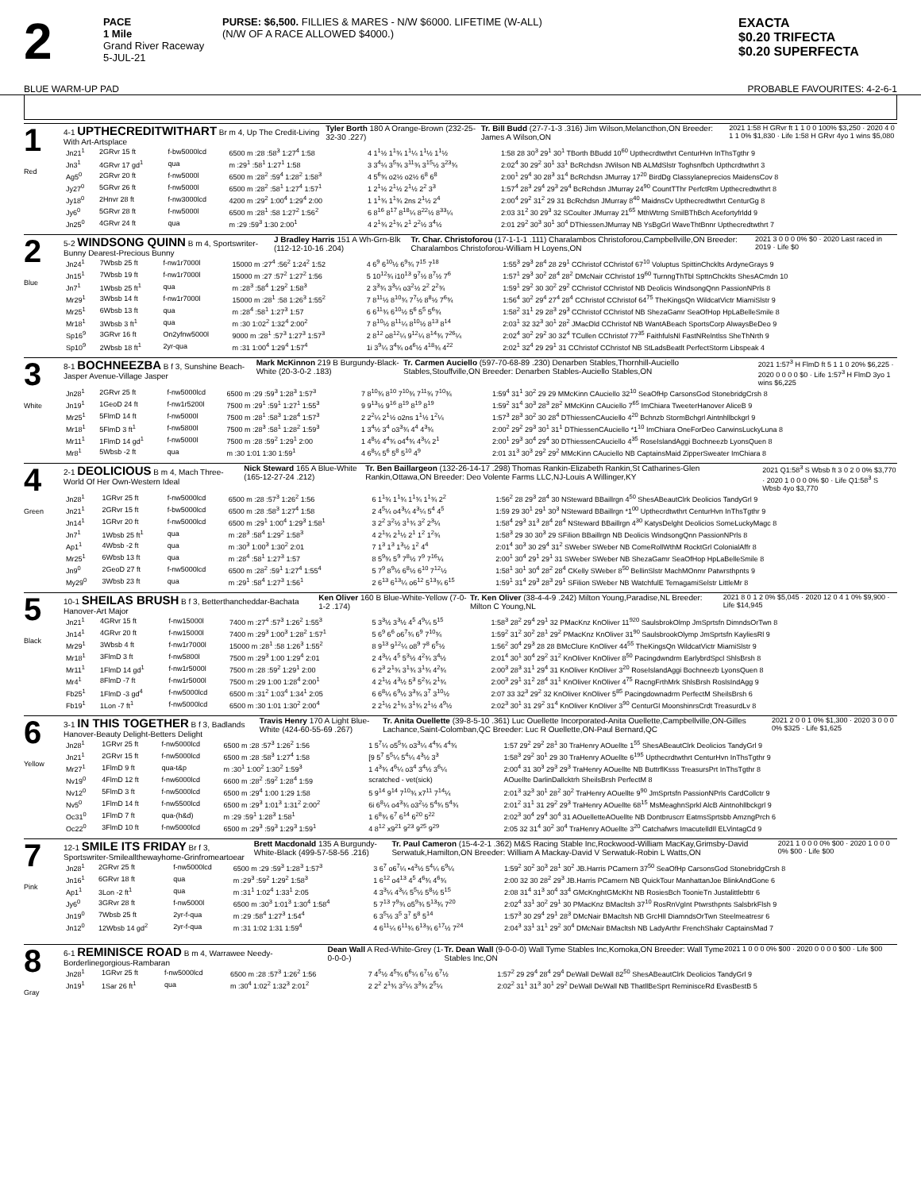2
PACE
1 Mile
Grand River Raceway
5-JUL-21
PURSE: $6,500. FILLIES & MARES - N/W $6000. LIFETIME (W-ALL)
(N/W OF A RACE ALLOWED $4000.)
EXACTA
$0.20 TRIFECTA
$0.20 SUPERFECTA
BLUE WARM-UP PAD PROBABLE FAVOURITES: 4-2-6-1
1
Red
4-1 UPTHECREDITWITHART Br m 4, Up The Credit-Living With Art-Artsplace Tyler Borth 180 A Orange-Brown (232-25-32-30 .227) Tr. Bill Budd (27-7-1-3 .316) Jim Wilson,Melancthon,ON Breeder: James A Wilson,ON 2021 1:58 H GRvr ft 1 1 0 0 100% $3,250 · 2020 4 0 1 1 0% $1,830 · Life 1:58 H GRvr 4yo 1 wins $5,080
| Jn21<sup>1</sup> | 2GRvr 15 ft | f-bw5000lcd | 6500 m :28 :58<sup>3</sup> 1:27<sup>4</sup> 1:58 | 4 1<sup>1</sup>½ 1<sup>1</sup>¾ 1<sup>1</sup>¼ 1<sup>1</sup>½ 1<sup>1</sup>½ | 1:58 28 30<sup>3</sup> 29<sup>1</sup> 30<sup>1</sup> TBorth BBudd 10<sup>60</sup> Upthecrdtwthrt CenturHvn InThsTgthr 9 |
| Jn3<sup>1</sup> | 4GRvr 17 gd<sup>1</sup> | qua | m :29<sup>1</sup> :58<sup>1</sup> 1:27<sup>1</sup> 1:58 | 3 3<sup>4</sup>¼ 3<sup>5</sup>¾ 3<sup>11</sup>¾ 3<sup>15</sup>½ 3<sup>23</sup>¾ | 2:02<sup>4</sup> 30 29<sup>2</sup> 30<sup>1</sup> 33<sup>1</sup> BcRchdsn JWilson NB ALMdSlstr Toghsnfbch Upthcrdtwthrt 3 |
| Ag5<sup>0</sup> | 2GRvr 20 ft | f-nw5000l | 6500 m :28<sup>2</sup> :59<sup>4</sup> 1:28<sup>2</sup> 1:58<sup>3</sup> | 4 5<sup>6</sup>¾ o2½ o2½ 6<sup>8</sup> 6<sup>8</sup> | 2:00<sup>1</sup> 29<sup>4</sup> 30 28<sup>3</sup> 31<sup>4</sup> BcRchdsn JMurray 17<sup>20</sup> BirdDg Classylaneprecios MaidensCov 8 |
| Jy27<sup>0</sup> | 5GRvr 26 ft | f-nw5000l | 6500 m :28<sup>2</sup> :58<sup>1</sup> 1:27<sup>4</sup> 1:57<sup>1</sup> | 1 2<sup>1</sup>½ 2<sup>1</sup>½ 2<sup>1</sup>½ 2<sup>2</sup> 3<sup>3</sup> | 1:57<sup>4</sup> 28<sup>3</sup> 29<sup>4</sup> 29<sup>3</sup> 29<sup>4</sup> BcRchdsn JMurray 24<sup>90</sup> CountTThr PerfctRm Upthecredtwthrt 8 |
| Jy18<sup>0</sup> | 2Hnvr 28 ft | f-nw3000lcd | 4200 m :29<sup>2</sup> 1:00<sup>4</sup> 1:29<sup>4</sup> 2:00 | 1 1<sup>1</sup>¾ 1<sup>1</sup>¾ 2ns 2<sup>1</sup>½ 2<sup>4</sup> | 2:00<sup>4</sup> 29<sup>2</sup> 31<sup>2</sup> 29 31 BcRchdsn JMurray 8<sup>40</sup> MaidnsCv Upthecredtwthrt CenturGg 8 |
| Jy6<sup>0</sup> | 5GRvr 28 ft | f-nw5000l | 6500 m :28<sup>1</sup> :58 1:27<sup>2</sup> 1:56<sup>2</sup> | 6 8<sup>16</sup> 8<sup>17</sup> 8<sup>18</sup>¼ 8<sup>22</sup>½ 8<sup>33</sup>¼ | 2:03 31<sup>2</sup> 30 29<sup>3</sup> 32 SCoulter JMurray 21<sup>65</sup> MthWtrng SmilBThBch Acefortyfrldd 9 |
| Jn25<sup>0</sup> | 4GRvr 24 ft | qua | m :29 :59<sup>3</sup> 1:30 2:00<sup>1</sup> | 4 2<sup>1</sup>¾ 2<sup>1</sup>¾ 2<sup>1</sup> 2<sup>2</sup>½ 3<sup>4</sup>½ | 2:01 29<sup>2</sup> 30<sup>3</sup> 30<sup>1</sup> 30<sup>4</sup> DThiessenJMurray NB YsBgGrl WaveThtBnnr Upthecredtwthrt 7 |
2
Blue
5-2 WINDSONG QUINN B m 4, Sportswriter-Bunny Dearest-Precious Bunny J Bradley Harris 151 A Wh-Grn-Blk (112-12-10-16 .204) Tr. Char. Christoforou (17-1-1-1 .111) Charalambos Christoforou,Campbellville,ON Breeder: Charalambos Christoforou-William H Loyens,ON 2021 3 0 0 0 0% $0 · 2020 Last raced in 2019 · Life $0
| Jn24<sup>1</sup> | 7Wbsb 25 ft | f-nw1r7000l | 15000 m :27<sup>4</sup> :56<sup>2</sup> 1:24<sup>2</sup> 1:52 | 4 6<sup>9</sup> 6<sup>10</sup>½ 6<sup>9</sup>¾ 7<sup>15</sup> 7<sup>18</sup> | 1:55<sup>3</sup> 29<sup>3</sup> 28<sup>4</sup> 28 29<sup>1</sup> CChristof CChristof 67<sup>10</sup> Voluptus SpittinChcklts ArdyneGrays 9 |
| Jn15<sup>1</sup> | 7Wbsb 19 ft | f-nw1r7000l | 15000 m :27 :57<sup>2</sup> 1:27<sup>2</sup> 1:56 | 5 10<sup>12</sup>¾ i10<sup>13</sup> 9<sup>7</sup>½ 8<sup>7</sup>½ 7<sup>6</sup> | 1:57<sup>1</sup> 29<sup>3</sup> 30<sup>2</sup> 28<sup>4</sup> 28<sup>2</sup> DMcNair CChristof 19<sup>60</sup> TurnngThTbl SpttnChcklts ShesACmdn 10 |
| Jn7<sup>1</sup> | 1Wbsb 25 ft<sup>1</sup> | qua | m :28<sup>3</sup> :58<sup>4</sup> 1:29<sup>2</sup> 1:58<sup>3</sup> | 2 3<sup>3</sup>¾ 3<sup>3</sup>¼ o3<sup>2</sup>½ 2<sup>2</sup> 2<sup>2</sup>¾ | 1:59<sup>1</sup> 29<sup>2</sup> 30 30<sup>2</sup> 29<sup>2</sup> CChristof CChristof NB Deolicis WindsongQnn PassionNPrls 8 |
| Mr29<sup>1</sup> | 3Wbsb 14 ft | f-nw1r7000l | 15000 m :28<sup>1</sup> :58 1:26<sup>3</sup> 1:55<sup>2</sup> | 7 8<sup>11</sup>½ 8<sup>10</sup>¾ 7<sup>7</sup>½ 8<sup>8</sup>½ 7<sup>6</sup>¾ | 1:56<sup>4</sup> 30<sup>2</sup> 29<sup>4</sup> 27<sup>4</sup> 28<sup>4</sup> CChristof CChristof 64<sup>75</sup> TheKingsQn WildcatVictr MiamiSlstr 9 |
| Mr25<sup>1</sup> | 6Wbsb 13 ft | qua | m :28<sup>4</sup> :58<sup>1</sup> 1:27<sup>3</sup> 1:57 | 6 6<sup>11</sup>¾ 6<sup>10</sup>½ 5<sup>6</sup> 5<sup>5</sup> 5<sup>6</sup>¾ | 1:58<sup>2</sup> 31<sup>1</sup> 29 28<sup>3</sup> 29<sup>3</sup> CChristof CChristof NB ShezaGamr SeaOfHop HpLaBelleSmile 8 |
| Mr18<sup>1</sup> | 3Wbsb 3 ft<sup>1</sup> | qua | m :30 1:02<sup>2</sup> 1:32<sup>4</sup> 2:00<sup>2</sup> | 7 8<sup>10</sup>½ 8<sup>11</sup>¼ 8<sup>10</sup>½ 8<sup>13</sup> 8<sup>14</sup> | 2:03<sup>1</sup> 32 32<sup>3</sup> 30<sup>1</sup> 28<sup>2</sup> JMacDld CChristof NB WantABeach SportsCorp AlwaysBeDeo 9 |
| Sp16<sup>9</sup> | 3GRvr 16 ft | On2yfnw5000l | 9000 m :28<sup>1</sup> :57<sup>3</sup> 1:27<sup>3</sup> 1:57<sup>3</sup> | 2 8<sup>12</sup> o8<sup>12</sup>¼ 9<sup>12</sup>¼ 8<sup>14</sup>¾ 7<sup>26</sup>¼ | 2:02<sup>4</sup> 30<sup>2</sup> 29<sup>2</sup> 30 32<sup>4</sup> TCullen CChristof 77<sup>35</sup> FaithfulsNl FastNRelntlss SheThNrth 9 |
| Sp10<sup>9</sup> | 2Wbsb 18 ft<sup>1</sup> | 2yr-qua | m :31 1:00<sup>4</sup> 1:29<sup>4</sup> 1:57<sup>4</sup> | 1i 3<sup>9</sup>¼ 3<sup>4</sup>¾ o4<sup>6</sup>½ 4<sup>18</sup>¾ 4<sup>22</sup> | 2:02<sup>1</sup> 32<sup>4</sup> 29 29<sup>1</sup> 31 CChristof CChristof NB StLadsBeatlt PerfectStorm Libspeak 4 |
3
White
8-1 BOCHNEEZBA B f 3, Sunshine Beach-Jasper Avenue-Village Jasper Mark McKinnon 219 B Burgundy-Black-White (20-3-0-2 .183) Tr. Carmen Auciello (597-70-68-89 .230) Denarben Stables,Thornhill-Auciello Stables,Stouffville,ON Breeder: Denarben Stables-Auciello Stables,ON 2021 1:57<sup>3</sup> H FlmD ft 5 1 1 0 20% $6,225 · 2020 0 0 0 0 $0 · Life 1:57<sup>3</sup> H FlmD 3yo 1 wins $6,225
| Jn28<sup>1</sup> | 2GRvr 25 ft | f-nw5000lcd | 6500 m :29 :59<sup>3</sup> 1:28<sup>3</sup> 1:57<sup>3</sup> | 7 8<sup>10</sup>¾ 8<sup>10</sup> 7<sup>10</sup>¾ 7<sup>11</sup>¾ 7<sup>10</sup>¾ | 1:59<sup>4</sup> 31<sup>1</sup> 30<sup>2</sup> 29 29 MMcKinn CAuciello 32<sup>10</sup> SeaOfHp CarsonsGod StonebridgCrsh 8 |
| Jn19<sup>1</sup> | 1GeoD 24 ft | f-nw1r5200l | 7500 m :29<sup>1</sup> :59<sup>1</sup> 1:27<sup>1</sup> 1:55<sup>3</sup> | 9 9<sup>13</sup>½ 9<sup>16</sup> 8<sup>19</sup> 8<sup>19</sup> 8<sup>19</sup> | 1:59<sup>2</sup> 31<sup>4</sup> 30<sup>3</sup> 28<sup>3</sup> 28<sup>2</sup> MMcKinn CAuciello 7<sup>65</sup> ImChiara TweeterHanover AliceB 9 |
| Mr25<sup>1</sup> | 5FlmD 14 ft | f-nw5000l | 7500 m :28<sup>1</sup> :58<sup>3</sup> 1:28<sup>4</sup> 1:57<sup>3</sup> | 2 2<sup>2</sup>¼ 2<sup>1</sup>½ o2ns 1<sup>1</sup>½ 1<sup>2</sup>¼ | 1:57<sup>3</sup> 28<sup>3</sup> 30<sup>2</sup> 30 28<sup>4</sup> DThiessenCAuciello 4<sup>20</sup> Bchnzb StormBchgrl Aintnhllbckgrl 9 |
| Mr18<sup>1</sup> | 5FlmD 3 ft<sup>1</sup> | f-nw5800l | 7500 m :28<sup>3</sup> :58<sup>1</sup> 1:28<sup>2</sup> 1:59<sup>3</sup> | 1 3<sup>4</sup>½ 3<sup>4</sup> o3<sup>3</sup>¾ 4<sup>4</sup> 4<sup>3</sup>¾ | 2:00<sup>2</sup> 29<sup>2</sup> 29<sup>3</sup> 30<sup>1</sup> 31<sup>1</sup> DThiessenCAuciello *1<sup>10</sup> ImChiara OneForDeo CarwinsLuckyLuna 8 |
| Mr11<sup>1</sup> | 1FlmD 14 gd<sup>1</sup> | f-nw5000l | 7500 m :28 :59<sup>2</sup> 1:29<sup>1</sup> 2:00 | 1 4<sup>8</sup>½ 4<sup>4</sup>¾ o4<sup>4</sup>¾ 4<sup>3</sup>¼ 2<sup>1</sup> | 2:00<sup>1</sup> 29<sup>3</sup> 30<sup>4</sup> 29<sup>4</sup> 30 DThiessenCAuciello 4<sup>35</sup> RoseIslandAggi Bochneezb LyonsQuen 8 |
| Mr8<sup>1</sup> | 5Wbsb -2 ft | qua | m :30 1:01 1:30 1:59<sup>1</sup> | 4 6<sup>8</sup>¼ 5<sup>6</sup> 5<sup>8</sup> 5<sup>10</sup> 4<sup>9</sup> | 2:01 31<sup>3</sup> 30<sup>3</sup> 29<sup>2</sup> 29<sup>2</sup> MMcKinn CAuciello NB CaptainsMaid ZipperSweater ImChiara 8 |
4
Green
2-1 DEOLICIOUS B m 4, Mach Three-World Of Her Own-Western Ideal Nick Steward 165 A Blue-White (165-12-27-24 .212) Tr. Ben Baillargeon (132-26-14-17 .298) Thomas Rankin-Elizabeth Rankin,St Catharines-Glen Rankin,Ottawa,ON Breeder: Deo Volente Farms LLC,NJ-Louis A Willinger,KY 2021 Q1:58<sup>3</sup> S Wbsb ft 3 0 2 0 0% $3,770 · 2020 1 0 0 0 0% $0 · Life Q1:58<sup>3</sup> S Wbsb 4yo $3,770
| Jn28<sup>1</sup> | 1GRvr 25 ft | f-nw5000lcd | 6500 m :28 :57<sup>3</sup> 1:26<sup>2</sup> 1:56 | 6 1<sup>1</sup>¾ 1<sup>1</sup>¾ 1<sup>1</sup>¾ 1<sup>1</sup>¾ 2<sup>2</sup> | 1:56<sup>2</sup> 28 29<sup>3</sup> 28<sup>4</sup> 30 NSteward BBaillrgn 4<sup>50</sup> ShesABeautClrk Deolicios TandyGrl 9 |
| Jn21<sup>1</sup> | 2GRvr 15 ft | f-bw5000lcd | 6500 m :28 :58<sup>3</sup> 1:27<sup>4</sup> 1:58 | 2 4<sup>5</sup>¼ o4<sup>3</sup>¼ 4<sup>3</sup>¼ 5<sup>4</sup> 4<sup>5</sup> | 1:59 29 30<sup>1</sup> 29<sup>1</sup> 30<sup>3</sup> NSteward BBaillrgn *1<sup>00</sup> Upthecrdtwthrt CenturHvn InThsTgthr 9 |
| Jn14<sup>1</sup> | 1GRvr 20 ft | f-nw5000lcd | 6500 m :29<sup>1</sup> 1:00<sup>4</sup> 1:29<sup>3</sup> 1:58<sup>1</sup> | 3 2<sup>2</sup> 3<sup>2</sup>½ 3<sup>1</sup>¾ 3<sup>2</sup> 2<sup>3</sup>¼ | 1:58<sup>4</sup> 29<sup>3</sup> 31<sup>3</sup> 28<sup>4</sup> 28<sup>4</sup> NSteward BBaillrgn 4<sup>30</sup> KatysDelght Deolicios SomeLuckyMagc 8 |
| Jn7<sup>1</sup> | 1Wbsb 25 ft<sup>1</sup> | qua | m :28<sup>3</sup> :58<sup>4</sup> 1:29<sup>2</sup> 1:58<sup>3</sup> | 4 2<sup>1</sup>¾ 2<sup>1</sup>½ 2<sup>1</sup> 1<sup>2</sup> 1<sup>2</sup>¾ | 1:58<sup>3</sup> 29 30 30<sup>3</sup> 29 SFilion BBaillrgn NB Deolicis WindsongQnn PassionNPrls 8 |
| Ap1<sup>1</sup> | 4Wbsb -2 ft | qua | m :30<sup>3</sup> 1:00<sup>3</sup> 1:30<sup>2</sup> 2:01 | 7 1<sup>3</sup> 1<sup>3</sup> 1<sup>3</sup>½ 1<sup>2</sup> 4<sup>4</sup> | 2:01<sup>4</sup> 30<sup>3</sup> 30 29<sup>4</sup> 31<sup>2</sup> SWeber SWeber NB ComeRollWthM RocktGrl ColonialAffr 8 |
| Mr25<sup>1</sup> | 6Wbsb 13 ft | qua | m :28<sup>4</sup> :58<sup>1</sup> 1:27<sup>3</sup> 1:57 | 8 5<sup>9</sup>¾ 5<sup>9</sup> 7<sup>8</sup>½ 7<sup>9</sup> 7<sup>16</sup>¼ | 2:00<sup>1</sup> 30<sup>4</sup> 29<sup>1</sup> 29<sup>1</sup> 31 SWeber SWeber NB ShezaGamr SeaOfHop HpLaBelleSmile 8 |
| Jn9<sup>0</sup> | 2GeoD 27 ft | f-nw5000lcd | 6500 m :28<sup>2</sup> :59<sup>1</sup> 1:27<sup>4</sup> 1:55<sup>4</sup> | 5 7<sup>9</sup> 8<sup>9</sup>½ 6<sup>8</sup>½ 6<sup>10</sup> 7<sup>12</sup>½ | 1:58<sup>1</sup> 30<sup>1</sup> 30<sup>4</sup> 28<sup>2</sup> 28<sup>4</sup> CKelly SWeber 8<sup>50</sup> BellinSlstr MachMOnmr Patwrsthpnts 9 |
| My29<sup>0</sup> | 3Wbsb 23 ft | qua | m :29<sup>1</sup> :58<sup>4</sup> 1:27<sup>3</sup> 1:56<sup>1</sup> | 2 6<sup>13</sup> 6<sup>13</sup>¼ o6<sup>12</sup> 5<sup>13</sup>¾ 6<sup>15</sup> | 1:59<sup>1</sup> 31<sup>4</sup> 29<sup>3</sup> 28<sup>3</sup> 29<sup>1</sup> SFilion SWeber NB WatchfulE TemagamiSelstr LittleMr 8 |
5
Black
10-1 SHEILAS BRUSH B f 3, Betterthancheddar-Bachata Hanover-Art Major Ken Oliver 160 B Blue-White-Yellow (7-0-1-2 .174) Tr. Ken Oliver (38-4-4-9 .242) Milton Young,Paradise,NL Breeder: Milton C Young,NL 2021 8 0 1 2 0% $5,045 · 2020 12 0 4 1 0% $9,900 · Life $14,945
| Jn21<sup>1</sup> | 4GRvr 15 ft | f-nw15000l | 7400 m :27<sup>4</sup> :57<sup>3</sup> 1:26<sup>2</sup> 1:55<sup>3</sup> | 5 3<sup>3</sup>½ 3<sup>3</sup>½ 4<sup>5</sup> 4<sup>9</sup>¼ 5<sup>15</sup> | 1:58<sup>3</sup> 28<sup>2</sup> 29<sup>4</sup> 29<sup>1</sup> 32 PMacKnz KnOliver 11<sup>920</sup> SaulsbrokOlmp JmSprtsfn DimndsOrTwn 8 |
| Jn14<sup>1</sup> | 4GRvr 20 ft | f-nw15000l | 7400 m :29<sup>3</sup> 1:00<sup>3</sup> 1:28<sup>2</sup> 1:57<sup>1</sup> | 5 6<sup>9</sup> 6<sup>6</sup> o6<sup>7</sup>¾ 6<sup>9</sup> 7<sup>10</sup>¾ | 1:59<sup>2</sup> 31<sup>2</sup> 30<sup>2</sup> 28<sup>1</sup> 29<sup>2</sup> PMacKnz KnOliver 31<sup>90</sup> SaulsbrookOlymp JmSprtsfn KayliesRl 9 |
| Mr29<sup>1</sup> | 3Wbsb 4 ft | f-nw1r7000l | 15000 m :28<sup>1</sup> :58 1:26<sup>3</sup> 1:55<sup>2</sup> | 8 9<sup>13</sup> 9<sup>12</sup>¼ o8<sup>9</sup> 7<sup>8</sup> 6<sup>5</sup>½ | 1:56<sup>2</sup> 30<sup>4</sup> 29<sup>3</sup> 28 28 BMcClure KnOliver 44<sup>55</sup> TheKingsQn WildcatVictr MiamiSlstr 9 |
| Mr18<sup>1</sup> | 3FlmD 3 ft | f-nw5800l | 7500 m :29<sup>3</sup> 1:00 1:29<sup>4</sup> 2:01 | 2 4<sup>3</sup>¼ 4<sup>5</sup> 5<sup>3</sup>½ 4<sup>2</sup>¾ 3<sup>4</sup>½ | 2:01<sup>4</sup> 30<sup>1</sup> 30<sup>4</sup> 29<sup>2</sup> 31<sup>2</sup> KnOliver KnOliver 8<sup>50</sup> Pacingdwndrm EarlybrdSpcl ShlsBrsh 8 |
| Mr11<sup>1</sup> | 1FlmD 14 gd<sup>1</sup> | f-nw1r5000l | 7500 m :28 :59<sup>2</sup> 1:29<sup>1</sup> 2:00 | 6 2<sup>3</sup> 2<sup>1</sup>¾ 3<sup>1</sup>¾ 3<sup>1</sup>¾ 4<sup>2</sup>¾ | 2:00<sup>3</sup> 28<sup>3</sup> 31<sup>1</sup> 29<sup>4</sup> 31 KnOliver KnOliver 3<sup>20</sup> RoseIslandAggi Bochneezb LyonsQuen 8 |
| Mr4<sup>1</sup> | 8FlmD -7 ft | f-nw1r5000l | 7500 m :29 1:00 1:28<sup>4</sup> 2:00<sup>1</sup> | 4 2<sup>1</sup>½ 4<sup>3</sup>½ 5<sup>3</sup> 5<sup>2</sup>¾ 2<sup>1</sup>¾ | 2:00<sup>3</sup> 29<sup>1</sup> 31<sup>2</sup> 28<sup>4</sup> 31<sup>1</sup> KnOliver KnOliver 4<sup>75</sup> RacngFrthMrk ShlsBrsh RoslsIndAgg 9 |
| Fb25<sup>1</sup> | 1FlmD -3 gd<sup>4</sup> | f-nw5000lcd | 6500 m :31<sup>2</sup> 1:03<sup>4</sup> 1:34<sup>1</sup> 2:05 | 6 6<sup>8</sup>¼ 6<sup>9</sup>½ 3<sup>3</sup>¾ 3<sup>7</sup> 3<sup>10</sup>½ | 2:07 33 32<sup>3</sup> 29<sup>2</sup> 32 KnOliver KnOliver 5<sup>85</sup> Pacingdownadrm PerfectM SheilsBrsh 6 |
| Fb19<sup>1</sup> | 1Lon -7 ft<sup>1</sup> | f-nw5000lcd | 6500 m :30 1:01 1:30<sup>2</sup> 2:00<sup>4</sup> | 2 2<sup>1</sup>½ 2<sup>1</sup>¾ 3<sup>1</sup>¾ 2<sup>1</sup>½ 4<sup>9</sup>½ | 2:02<sup>3</sup> 30<sup>1</sup> 31 29<sup>2</sup> 31<sup>4</sup> KnOliver KnOliver 3<sup>90</sup> CenturGl MoonshinrsCrdt TreasurdLv 8 |
6
Yellow
3-1 IN THIS TOGETHER B f 3, Badlands Hanover-Beauty Delight-Betters Delight Travis Henry 170 A Light Blue-White (424-60-55-69 .267) Tr. Anita Ouellette (39-8-5-10 .361) Luc Ouellette Incorporated-Anita Ouellette,Campbellville,ON-Gilles Lachance,Saint-Colomban,QC Breeder: Luc R Ouellette,ON-Paul Bernard,QC 2021 2 0 0 1 0% $1,300 · 2020 3 0 0 0 0% $325 · Life $1,625
| Jn28<sup>1</sup> | 1GRvr 25 ft | f-nw5000lcd | 6500 m :28 :57<sup>3</sup> 1:26<sup>2</sup> 1:56 | 1 5<sup>7</sup>¼ o5<sup>5</sup>¾ o3<sup>3</sup>¼ 4<sup>4</sup>¾ 4<sup>4</sup>¾ | 1:57 29<sup>2</sup> 29<sup>2</sup> 28<sup>1</sup> 30 TraHenry AOuellte 1<sup>55</sup> ShesABeautClrk Deolicios TandyGrl 9 |
| Jn21<sup>1</sup> | 2GRvr 15 ft | f-nw5000lcd | 6500 m :28 :58<sup>3</sup> 1:27<sup>4</sup> 1:58 | [9 5<sup>7</sup> 5<sup>5</sup>¼ 5<sup>4</sup>¼ 4<sup>3</sup>½ 3<sup>3</sup> | 1:58<sup>3</sup> 29<sup>2</sup> 30<sup>1</sup> 29 30 TraHenry AOuellte 6<sup>195</sup> Upthecrdtwthrt CenturHvn InThsTgthr 9 |
| Mr27<sup>1</sup> | 1FlmD 9 ft | qua-t&p | m :30<sup>1</sup> 1:00<sup>2</sup> 1:30<sup>2</sup> 1:59<sup>3</sup> | 1 4<sup>3</sup>¾ 4<sup>6</sup>¼ o3<sup>4</sup> 3<sup>4</sup>½ 3<sup>6</sup>¼ | 2:00<sup>4</sup> 31 30<sup>3</sup> 29<sup>3</sup> 29<sup>3</sup> TraHenry AOuellte NB ButtrflKsss TreasursPrt InThsTgthr 8 |
| Nv19<sup>0</sup> | 4FlmD 12 ft | f-nw6000lcd | 6600 m :28<sup>2</sup> :59<sup>2</sup> 1:28<sup>4</sup> 1:59 | scratched - vet(sick) | AOuellte DarlinDallcktrh SheilsBrsh PerfectM 8 |
| Nv12<sup>0</sup> | 5FlmD 3 ft | f-nw5000lcd | 6500 m :29<sup>4</sup> 1:00 1:29 1:58 | 5 9<sup>14</sup> 9<sup>14</sup> 7<sup>10</sup>¾ x7<sup>11</sup> 7<sup>14</sup>¼ | 2:01<sup>3</sup> 32<sup>3</sup> 30<sup>1</sup> 28<sup>2</sup> 30<sup>2</sup> TraHenry AOuellte 9<sup>90</sup> JmSprtsfn PassionNPrls CardCollctr 9 |
| Nv5<sup>0</sup> | 1FlmD 14 ft | f-nw5500lcd | 6500 m :29<sup>3</sup> 1:01<sup>3</sup> 1:31<sup>2</sup> 2:00<sup>2</sup> | 6i 6<sup>8</sup>¼ o4<sup>3</sup>¾ o3<sup>2</sup>½ 5<sup>4</sup>¾ 5<sup>4</sup>¾ | 2:01<sup>2</sup> 31<sup>1</sup> 31 29<sup>2</sup> 29<sup>3</sup> TraHenry AOuellte 68<sup>15</sup> MsMeaghnSprkl AlcB Aintnohllbckgrl 9 |
| Oc31<sup>0</sup> | 1FlmD 7 ft | qua-(h&d) | m :29 :59<sup>1</sup> 1:28<sup>3</sup> 1:58<sup>1</sup> | 1 6<sup>8</sup>¾ 6<sup>7</sup> 6<sup>14</sup> 6<sup>20</sup> 5<sup>22</sup> | 2:02<sup>3</sup> 30<sup>4</sup> 29<sup>4</sup> 30<sup>4</sup> 31 AOuelletteAOuellte NB Dontbruscrr EatmsSprtsbb AmzngPrch 6 |
| Oc22<sup>0</sup> | 3FlmD 10 ft | f-nw5000lcd | 6500 m :29<sup>3</sup> :59<sup>3</sup> 1:29<sup>3</sup> 1:59<sup>1</sup> | 4 8<sup>12</sup> x9<sup>21</sup> 9<sup>23</sup> 9<sup>25</sup> 9<sup>29</sup> | 2:05 32 31<sup>4</sup> 30<sup>2</sup> 30<sup>4</sup> TraHenry AOuellte 3<sup>20</sup> Catchafwrs ImacutelldIl ELVintagCd 9 |
7
Pink
12-1 SMILE ITS FRIDAY Br f 3, Sportswriter-Smileallthewayhome-Grinfromeartoear Brett Macdonald 135 A Burgundy-White-Black (499-57-58-56 .216) Tr. Paul Cameron (15-4-2-1 .362) M&S Racing Stable Inc,Rockwood-William MacKay,Grimsby-David Serwatuk,Hamilton,ON Breeder: William A Mackay-David V Serwatuk-Robin L Watts,ON 2021 1 0 0 0 0% $00 · 2020 1 0 0 0 0% $00 · Life $00
| Jn28<sup>1</sup> | 2GRvr 25 ft | f-nw5000lcd | 6500 m :29 :59<sup>3</sup> 1:28<sup>3</sup> 1:57<sup>3</sup> | 3 6<sup>7</sup> o6<sup>7</sup>¼ •4<sup>3</sup>½ 5<sup>4</sup>¼ 6<sup>9</sup>¼ | 1:59<sup>2</sup> 30<sup>2</sup> 30<sup>3</sup> 28<sup>1</sup> 30<sup>2</sup> JB.Harris PCamern 37<sup>50</sup> SeaOfHp CarsonsGod StonebridgCrsh 8 |
| Jn16<sup>1</sup> | 6GRvr 18 ft | qua | m :29<sup>3</sup> :59<sup>2</sup> 1:29<sup>2</sup> 1:58<sup>3</sup> | 1 6<sup>12</sup> o4<sup>13</sup> 4<sup>5</sup> 4<sup>6</sup>¾ 4<sup>6</sup>¾ | 2:00 32 30 28<sup>2</sup> 29<sup>3</sup> JB.Harris PCamern NB QuickTour ManhattanJoe BlinkAndGone 6 |
| Ap1<sup>1</sup> | 3Lon -2 ft<sup>1</sup> | qua | m :31<sup>1</sup> 1:02<sup>4</sup> 1:33<sup>1</sup> 2:05 | 4 3<sup>3</sup>¼ 4<sup>3</sup>¼ 5<sup>5</sup>½ 5<sup>8</sup>½ 5<sup>15</sup> | 2:08 31<sup>4</sup> 31<sup>3</sup> 30<sup>4</sup> 33<sup>4</sup> GMcKnghtGMcKht NB RosiesBch ToonieTn Justalittlebttr 6 |
| Jy6<sup>0</sup> | 3GRvr 28 ft | f-nw5000l | 6500 m :30<sup>3</sup> 1:01<sup>3</sup> 1:30<sup>4</sup> 1:58<sup>4</sup> | 5 7<sup>13</sup> 7<sup>9</sup>¾ o5<sup>9</sup>¾ 5<sup>13</sup>¾ 7<sup>20</sup> | 2:02<sup>4</sup> 33<sup>1</sup> 30<sup>2</sup> 29<sup>1</sup> 30 PMacKnz BMacltsh 37<sup>10</sup> RosRnVgInt Ptwrsthpnts SalsbrkFlsh 9 |
| Jn19<sup>0</sup> | 7Wbsb 25 ft | 2yr-f-qua | m :29 :58<sup>4</sup> 1:27<sup>3</sup> 1:54<sup>4</sup> | 6 3<sup>5</sup>½ 3<sup>5</sup> 3<sup>7</sup> 5<sup>8</sup> 5<sup>14</sup> | 1:57<sup>3</sup> 30 29<sup>4</sup> 29<sup>1</sup> 28<sup>3</sup> DMcNair BMacltsh NB GrcHll DiamndsOrTwn Steelmeatresr 6 |
| Jn12<sup>0</sup> | 12Wbsb 14 gd<sup>2</sup> | 2yr-f-qua | m :31 1:02 1:31 1:59<sup>4</sup> | 4 6<sup>11</sup>¼ 6<sup>11</sup>¾ 6<sup>13</sup>¾ 6<sup>17</sup>½ 7<sup>24</sup> | 2:04<sup>3</sup> 33<sup>1</sup> 31<sup>1</sup> 29<sup>2</sup> 30<sup>4</sup> DMcNair BMacltsh NB LadyArthr FrenchShakr CaptainsMad 7 |
8
Gray
6-1 REMINISCE ROAD B m 4, Warrawee Needy-Borderlinegorgious-Rambaran Dean Wall A Red-White-Grey (1-0-0-0-) Tr. Dean Wall (9-0-0-0) Wall Tyme Stables Inc,Komoka,ON Breeder: Wall Tyme Stables Inc,ON 2021 1 0 0 0 0% $00 · 2020 0 0 0 0 $00 · Life $00
| Jn28<sup>1</sup> | 1GRvr 25 ft | f-nw5000lcd | 6500 m :28 :57<sup>3</sup> 1:26<sup>2</sup> 1:56 | 7 4<sup>5</sup>½ 4<sup>5</sup>¾ 6<sup>6</sup>¼ 6<sup>7</sup>½ 6<sup>7</sup>½ | 1:57<sup>2</sup> 29 29<sup>4</sup> 28<sup>4</sup> 29<sup>4</sup> DeWall DeWall 82<sup>50</sup> ShesABeautClrk Deolicios TandyGrl 9 |
| Jn19<sup>1</sup> | 1Sar 26 ft<sup>1</sup> | qua | m :30<sup>4</sup> 1:02<sup>2</sup> 1:32<sup>3</sup> 2:01<sup>2</sup> | 2 2<sup>2</sup> 2<sup>1</sup>¾ 3<sup>2</sup>¼ 3<sup>3</sup>¾ 2<sup>5</sup>¼ | 2:02<sup>2</sup> 31<sup>1</sup> 31<sup>3</sup> 30<sup>1</sup> 29<sup>2</sup> DeWall DeWall NB ThatllBeSprt ReminisceRd EvasBestB 5 |